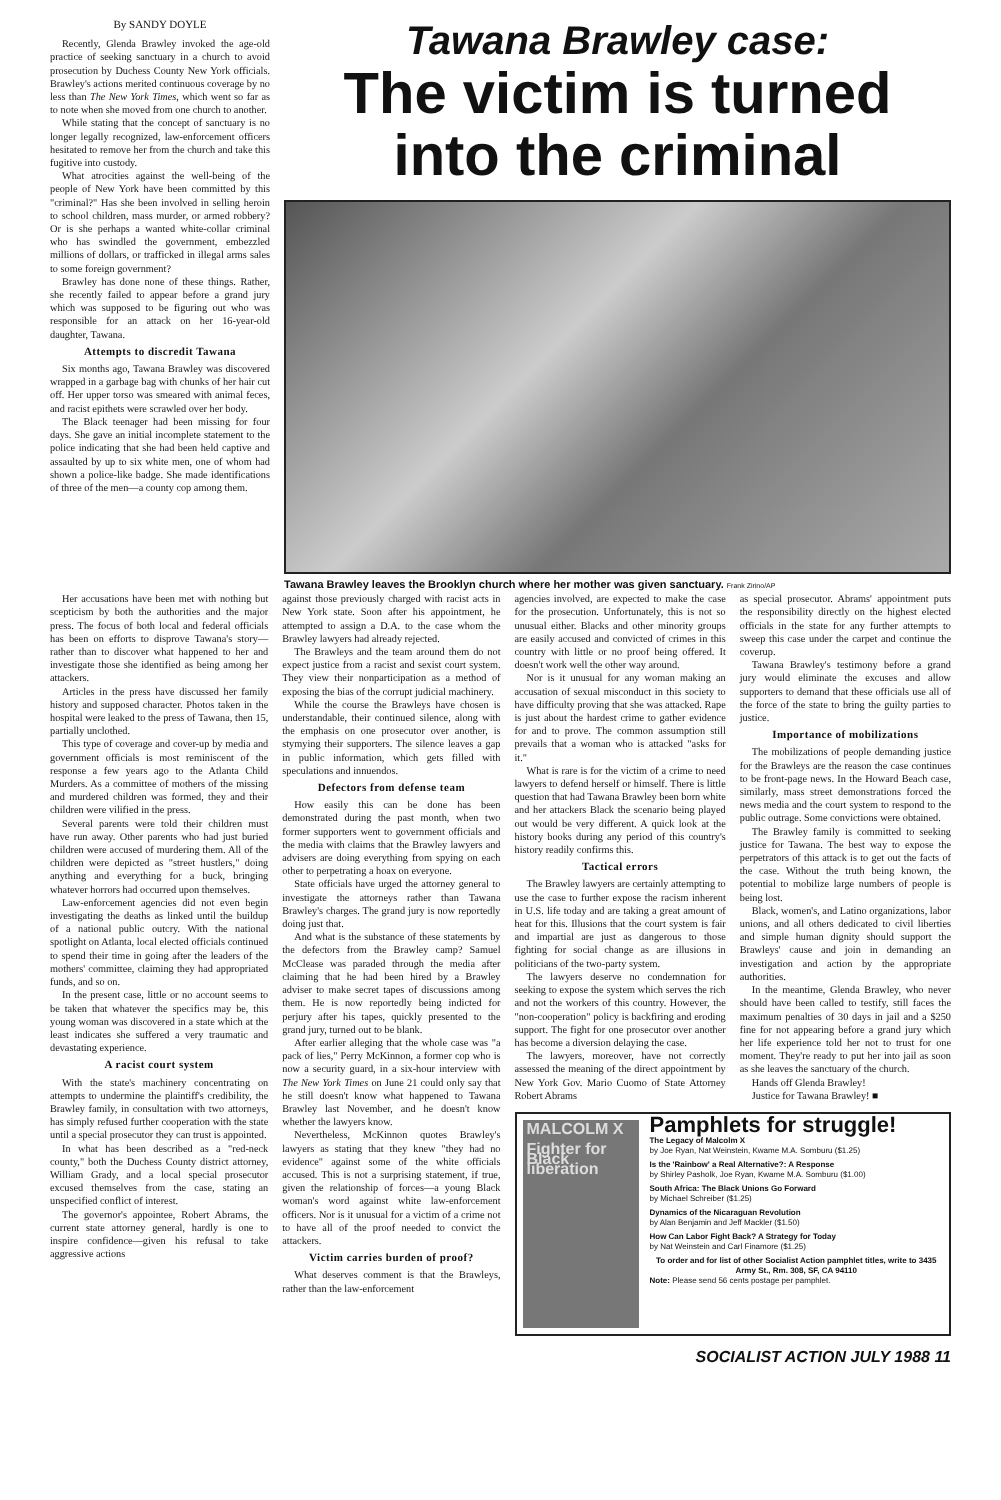By SANDY DOYLE
Recently, Glenda Brawley invoked the age-old practice of seeking sanctuary in a church to avoid prosecution by Duchess County New York officials. Brawley's actions merited continuous coverage by no less than The New York Times, which went so far as to note when she moved from one church to another.
While stating that the concept of sanctuary is no longer legally recognized, law-enforcement officers hesitated to remove her from the church and take this fugitive into custody.
What atrocities against the well-being of the people of New York have been committed by this "criminal?" Has she been involved in selling heroin to school children, mass murder, or armed robbery? Or is she perhaps a wanted white-collar criminal who has swindled the government, embezzled millions of dollars, or trafficked in illegal arms sales to some foreign government?
Brawley has done none of these things. Rather, she recently failed to appear before a grand jury which was supposed to be figuring out who was responsible for an attack on her 16-year-old daughter, Tawana.
Attempts to discredit Tawana
Six months ago, Tawana Brawley was discovered wrapped in a garbage bag with chunks of her hair cut off. Her upper torso was smeared with animal feces, and racist epithets were scrawled over her body.
The Black teenager had been missing for four days. She gave an initial incomplete statement to the police indicating that she had been held captive and assaulted by up to six white men, one of whom had shown a police-like badge. She made identifications of three of the men—a county cop among them.
Tawana Brawley case:
The victim is turned into the criminal
Tawana Brawley leaves the Brooklyn church where her mother was given sanctuary. Frank Zirino/AP
Her accusations have been met with nothing but scepticism by both the authorities and the major press. The focus of both local and federal officials has been on efforts to disprove Tawana's story—rather than to discover what happened to her and investigate those she identified as being among her attackers.
Articles in the press have discussed her family history and supposed character. Photos taken in the hospital were leaked to the press of Tawana, then 15, partially unclothed.
This type of coverage and cover-up by media and government officials is most reminiscent of the response a few years ago to the Atlanta Child Murders. As a committee of mothers of the missing and murdered children was formed, they and their children were vilified in the press.
Several parents were told their children must have run away. Other parents who had just buried children were accused of murdering them. All of the children were depicted as "street hustlers," doing anything and everything for a buck, bringing whatever horrors had occurred upon themselves.
Law-enforcement agencies did not even begin investigating the deaths as linked until the buildup of a national public outcry. With the national spotlight on Atlanta, local elected officials continued to spend their time in going after the leaders of the mothers' committee, claiming they had appropriated funds, and so on.
In the present case, little or no account seems to be taken that whatever the specifics may be, this young woman was discovered in a state which at the least indicates she suffered a very traumatic and devastating experience.
A racist court system
With the state's machinery concentrating on attempts to undermine the plaintiff's credibility, the Brawley family, in consultation with two attorneys, has simply refused further cooperation with the state until a special prosecutor they can trust is appointed.
In what has been described as a "red-neck county," both the Duchess County district attorney, William Grady, and a local special prosecutor excused themselves from the case, stating an unspecified conflict of interest.
The governor's appointee, Robert Abrams, the current state attorney general, hardly is one to inspire confidence—given his refusal to take aggressive actions
against those previously charged with racist acts in New York state. Soon after his appointment, he attempted to assign a D.A. to the case whom the Brawley lawyers had already rejected.
The Brawleys and the team around them do not expect justice from a racist and sexist court system. They view their nonparticipation as a method of exposing the bias of the corrupt judicial machinery.
While the course the Brawleys have chosen is understandable, their continued silence, along with the emphasis on one prosecutor over another, is stymying their supporters. The silence leaves a gap in public information, which gets filled with speculations and innuendos.
Defectors from defense team
How easily this can be done has been demonstrated during the past month, when two former supporters went to government officials and the media with claims that the Brawley lawyers and advisers are doing everything from spying on each other to perpetrating a hoax on everyone.
State officials have urged the attorney general to investigate the attorneys rather than Tawana Brawley's charges. The grand jury is now reportedly doing just that.
And what is the substance of these statements by the defectors from the Brawley camp? Samuel McClease was paraded through the media after claiming that he had been hired by a Brawley adviser to make secret tapes of discussions among them. He is now reportedly being indicted for perjury after his tapes, quickly presented to the grand jury, turned out to be blank.
After earlier alleging that the whole case was "a pack of lies," Perry McKinnon, a former cop who is now a security guard, in a six-hour interview with The New York Times on June 21 could only say that he still doesn't know what happened to Tawana Brawley last November, and he doesn't know whether the lawyers know.
Nevertheless, McKinnon quotes Brawley's lawyers as stating that they knew "they had no evidence" against some of the white officials accused. This is not a surprising statement, if true, given the relationship of forces—a young Black woman's word against white law-enforcement officers. Nor is it unusual for a victim of a crime not to have all of the proof needed to convict the attackers.
Victim carries burden of proof?
What deserves comment is that the Brawleys, rather than the law-enforcement
agencies involved, are expected to make the case for the prosecution. Unfortunately, this is not so unusual either. Blacks and other minority groups are easily accused and convicted of crimes in this country with little or no proof being offered. It doesn't work well the other way around.
Nor is it unusual for any woman making an accusation of sexual misconduct in this society to have difficulty proving that she was attacked. Rape is just about the hardest crime to gather evidence for and to prove. The common assumption still prevails that a woman who is attacked "asks for it."
What is rare is for the victim of a crime to need lawyers to defend herself or himself. There is little question that had Tawana Brawley been born white and her attackers Black the scenario being played out would be very different. A quick look at the history books during any period of this country's history readily confirms this.
Tactical errors
The Brawley lawyers are certainly attempting to use the case to further expose the racism inherent in U.S. life today and are taking a great amount of heat for this. Illusions that the court system is fair and impartial are just as dangerous to those fighting for social change as are illusions in politicians of the two-party system.
The lawyers deserve no condemnation for seeking to expose the system which serves the rich and not the workers of this country. However, the "non-cooperation" policy is backfiring and eroding support. The fight for one prosecutor over another has become a diversion delaying the case.
The lawyers, moreover, have not correctly assessed the meaning of the direct appointment by New York Gov. Mario Cuomo of State Attorney Robert Abrams
as special prosecutor. Abrams' appointment puts the responsibility directly on the highest elected officials in the state for any further attempts to sweep this case under the carpet and continue the coverup.
Tawana Brawley's testimony before a grand jury would eliminate the excuses and allow supporters to demand that these officials use all of the force of the state to bring the guilty parties to justice.
Importance of mobilizations
The mobilizations of people demanding justice for the Brawleys are the reason the case continues to be front-page news. In the Howard Beach case, similarly, mass street demonstrations forced the news media and the court system to respond to the public outrage. Some convictions were obtained.
The Brawley family is committed to seeking justice for Tawana. The best way to expose the perpetrators of this attack is to get out the facts of the case. Without the truth being known, the potential to mobilize large numbers of people is being lost.
Black, women's, and Latino organizations, labor unions, and all others dedicated to civil liberties and simple human dignity should support the Brawleys' cause and join in demanding an investigation and action by the appropriate authorities.
In the meantime, Glenda Brawley, who never should have been called to testify, still faces the maximum penalties of 30 days in jail and a $250 fine for not appearing before a grand jury which her life experience told her not to trust for one moment. They're ready to put her into jail as soon as she leaves the sanctuary of the church.
Hands off Glenda Brawley!
Justice for Tawana Brawley! ■
MALCOLM X
Fighter for Black liberation
Pamphlets for struggle!
The Legacy of Malcolm X
by Joe Ryan, Nat Weinstein, Kwame M.A. Somburu ($1.25)
Is the 'Rainbow' a Real Alternative?: A Response
by Shirley Pasholk, Joe Ryan, Kwame M.A. Somburu ($1.00)
South Africa: The Black Unions Go Forward
by Michael Schreiber ($1.25)
Dynamics of the Nicaraguan Revolution
by Alan Benjamin and Jeff Mackler ($1.50)
How Can Labor Fight Back? A Strategy for Today
by Nat Weinstein and Carl Finamore ($1.25)
To order and for list of other Socialist Action pamphlet titles, write to 3435 Army St., Rm. 308, SF, CA 94110
Note: Please send 56 cents postage per pamphlet.
SOCIALIST ACTION JULY 1988 11